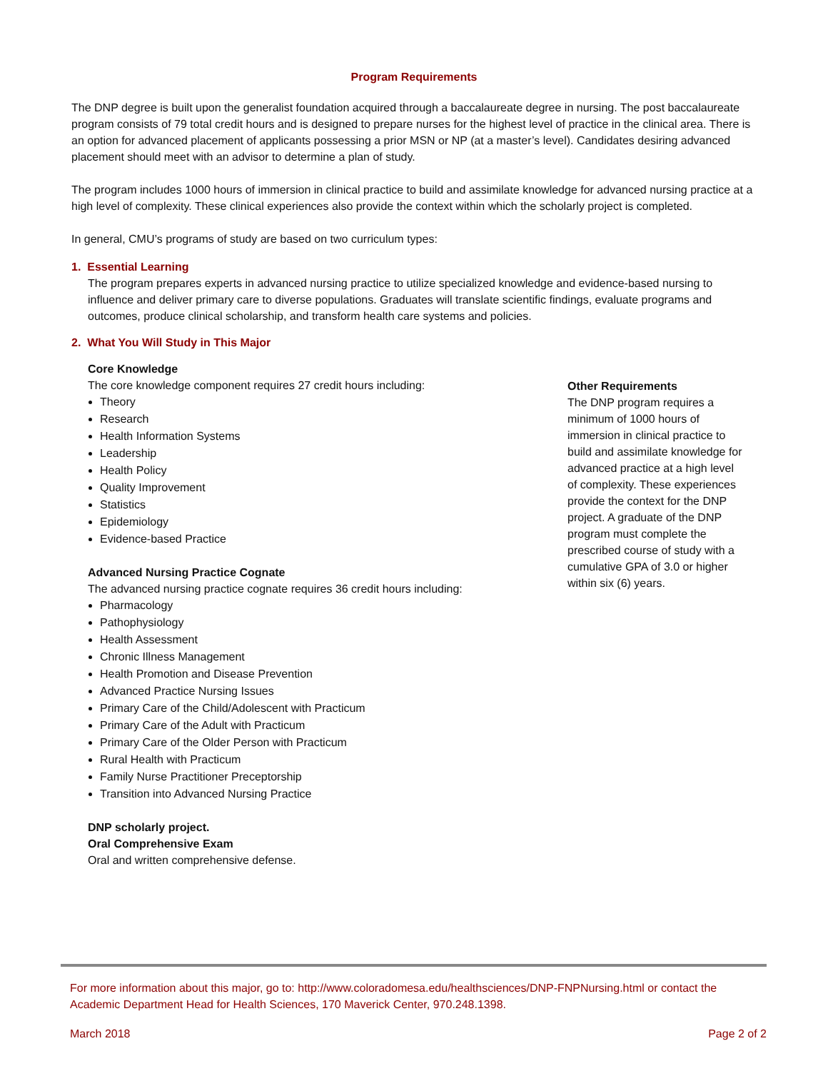Program Requirements
The DNP degree is built upon the generalist foundation acquired through a baccalaureate degree in nursing. The post baccalaureate program consists of 79 total credit hours and is designed to prepare nurses for the highest level of practice in the clinical area. There is an option for advanced placement of applicants possessing a prior MSN or NP (at a master’s level). Candidates desiring advanced placement should meet with an advisor to determine a plan of study.
The program includes 1000 hours of immersion in clinical practice to build and assimilate knowledge for advanced nursing practice at a high level of complexity. These clinical experiences also provide the context within which the scholarly project is completed.
In general, CMU’s programs of study are based on two curriculum types:
1. Essential Learning
The program prepares experts in advanced nursing practice to utilize specialized knowledge and evidence-based nursing to influence and deliver primary care to diverse populations. Graduates will translate scientific findings, evaluate programs and outcomes, produce clinical scholarship, and transform health care systems and policies.
2. What You Will Study in This Major
Core Knowledge
The core knowledge component requires 27 credit hours including:
Theory
Research
Health Information Systems
Leadership
Health Policy
Quality Improvement
Statistics
Epidemiology
Evidence-based Practice
Advanced Nursing Practice Cognate
The advanced nursing practice cognate requires 36 credit hours including:
Pharmacology
Pathophysiology
Health Assessment
Chronic Illness Management
Health Promotion and Disease Prevention
Advanced Practice Nursing Issues
Primary Care of the Child/Adolescent with Practicum
Primary Care of the Adult with Practicum
Primary Care of the Older Person with Practicum
Rural Health with Practicum
Family Nurse Practitioner Preceptorship
Transition into Advanced Nursing Practice
DNP scholarly project.
Oral Comprehensive Exam
Oral and written comprehensive defense.
Other Requirements
The DNP program requires a minimum of 1000 hours of immersion in clinical practice to build and assimilate knowledge for advanced practice at a high level of complexity. These experiences provide the context for the DNP project. A graduate of the DNP program must complete the prescribed course of study with a cumulative GPA of 3.0 or higher within six (6) years.
For more information about this major, go to: http://www.coloradomesa.edu/healthsciences/DNP-FNPNursing.html or contact the Academic Department Head for Health Sciences, 170 Maverick Center, 970.248.1398.
March 2018 Page 2 of 2